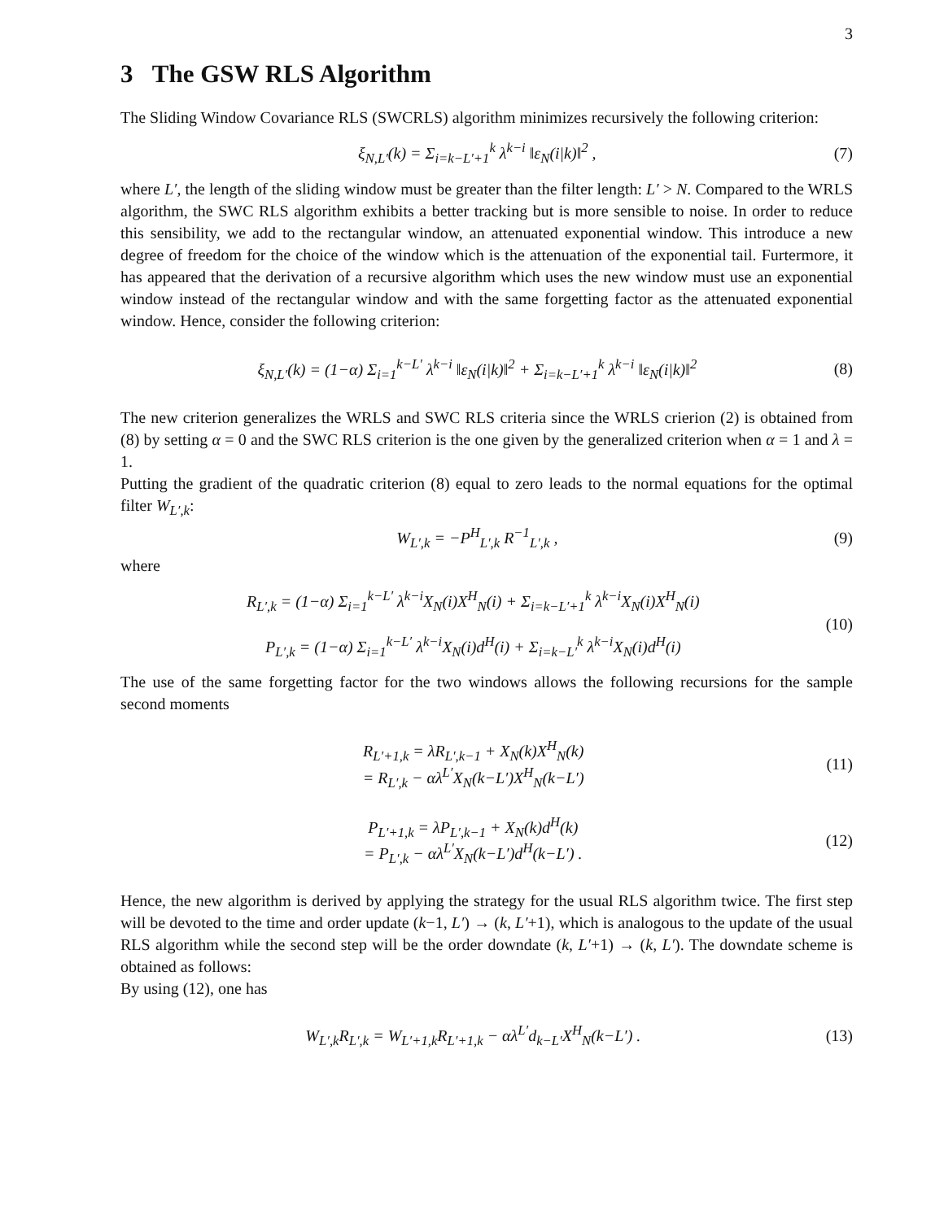3
3 The GSW RLS Algorithm
The Sliding Window Covariance RLS (SWCRLS) algorithm minimizes recursively the following criterion:
ξ<sub>N,L′</sub>(k) = Σ<sub>i=k−L′+1</sub><sup>k</sup> λ<sup>k−i</sup> ‖ε<sub>N</sub>(i|k)‖<sup>2</sup> , (7)
where L′, the length of the sliding window must be greater than the filter length: L′ > N. Compared to the WRLS algorithm, the SWC RLS algorithm exhibits a better tracking but is more sensible to noise. In order to reduce this sensibility, we add to the rectangular window, an attenuated exponential window. This introduce a new degree of freedom for the choice of the window which is the attenuation of the exponential tail. Furtermore, it has appeared that the derivation of a recursive algorithm which uses the new window must use an exponential window instead of the rectangular window and with the same forgetting factor as the attenuated exponential window. Hence, consider the following criterion:
ξ<sub>N,L′</sub>(k) = (1−α) Σ<sub>i=1</sub><sup>k−L′</sup> λ<sup>k−i</sup> ‖ε<sub>N</sub>(i|k)‖<sup>2</sup> + Σ<sub>i=k−L′+1</sub><sup>k</sup> λ<sup>k−i</sup> ‖ε<sub>N</sub>(i|k)‖<sup>2</sup> (8)
The new criterion generalizes the WRLS and SWC RLS criteria since the WRLS crierion (2) is obtained from (8) by setting α = 0 and the SWC RLS criterion is the one given by the generalized criterion when α = 1 and λ = 1.
Putting the gradient of the quadratic criterion (8) equal to zero leads to the normal equations for the optimal filter W<sub>L′,k</sub>:
W<sub>L′,k</sub> = −P<sup>H</sup><sub>L′,k</sub> R<sup>−1</sup><sub>L′,k</sub> , (9)
where
R<sub>L′,k</sub> = (1−α) Σ<sub>i=1</sub><sup>k−L′</sup> λ<sup>k−i</sup>X<sub>N</sub>(i)X<sup>H</sup><sub>N</sub>(i) + Σ<sub>i=k−L′+1</sub><sup>k</sup> λ<sup>k−i</sup>X<sub>N</sub>(i)X<sup>H</sup><sub>N</sub>(i)
P<sub>L′,k</sub> = (1−α) Σ<sub>i=1</sub><sup>k−L′</sup> λ<sup>k−i</sup>X<sub>N</sub>(i)d<sup>H</sup>(i) + Σ<sub>i=k−L′</sub><sup>k</sup> λ<sup>k−i</sup>X<sub>N</sub>(i)d<sup>H</sup>(i) (10)
The use of the same forgetting factor for the two windows allows the following recursions for the sample second moments
R<sub>L′+1,k</sub> = λR<sub>L′,k−1</sub> + X<sub>N</sub>(k)X<sup>H</sup><sub>N</sub>(k)
= R<sub>L′,k</sub> − αλ<sup>L′</sup>X<sub>N</sub>(k−L′)X<sup>H</sup><sub>N</sub>(k−L′) (11)
P<sub>L′+1,k</sub> = λP<sub>L′,k−1</sub> + X<sub>N</sub>(k)d<sup>H</sup>(k)
= P<sub>L′,k</sub> − αλ<sup>L′</sup>X<sub>N</sub>(k−L′)d<sup>H</sup>(k−L′) . (12)
Hence, the new algorithm is derived by applying the strategy for the usual RLS algorithm twice. The first step will be devoted to the time and order update (k−1, L′) → (k, L′+1), which is analogous to the update of the usual RLS algorithm while the second step will be the order downdate (k, L′+1) → (k, L′). The downdate scheme is obtained as follows:
By using (12), one has
W<sub>L′,k</sub>R<sub>L′,k</sub> = W<sub>L′+1,k</sub>R<sub>L′+1,k</sub> − αλ<sup>L′</sup>d<sub>k−L′</sub>X<sup>H</sup><sub>N</sub>(k−L′) . (13)